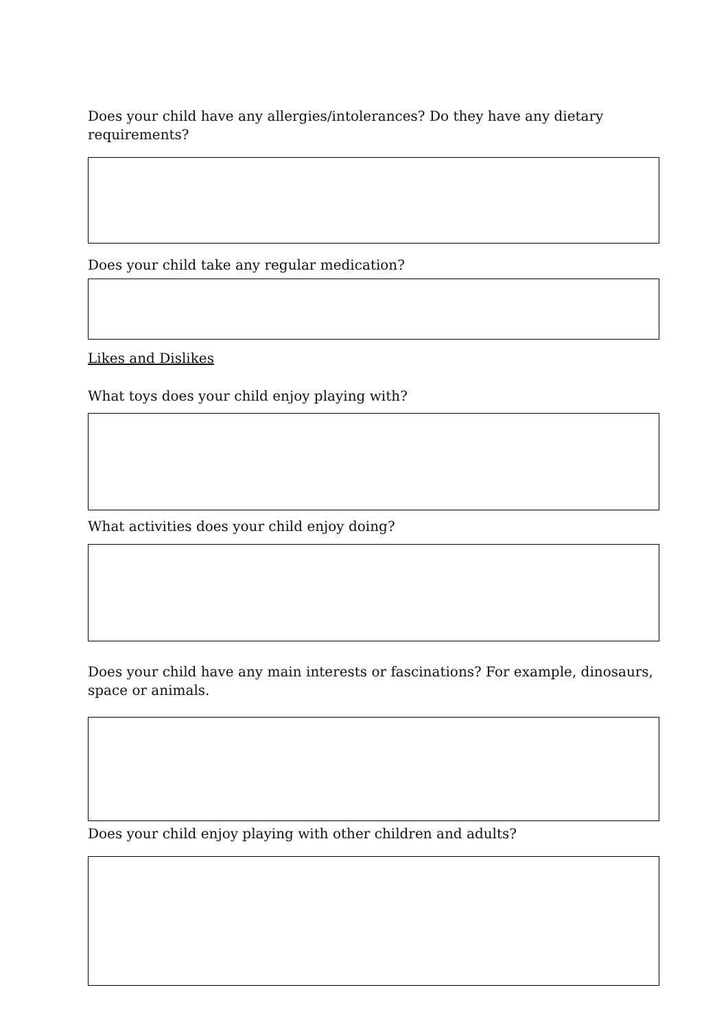Does your child have any allergies/intolerances? Do they have any dietary requirements?
Does your child take any regular medication?
Likes and Dislikes
What toys does your child enjoy playing with?
What activities does your child enjoy doing?
Does your child have any main interests or fascinations? For example, dinosaurs, space or animals.
Does your child enjoy playing with other children and adults?